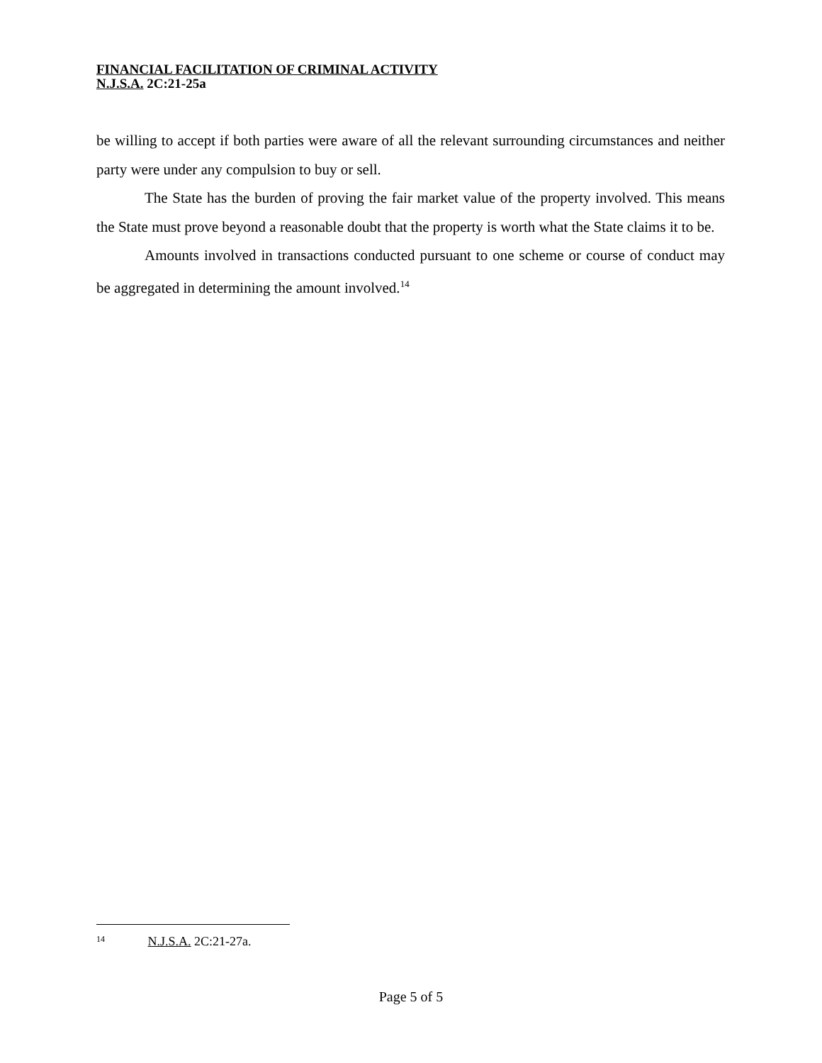FINANCIAL FACILITATION OF CRIMINAL ACTIVITY
N.J.S.A. 2C:21-25a
be willing to accept if both parties were aware of all the relevant surrounding circumstances and neither party were under any compulsion to buy or sell.
The State has the burden of proving the fair market value of the property involved. This means the State must prove beyond a reasonable doubt that the property is worth what the State claims it to be.
Amounts involved in transactions conducted pursuant to one scheme or course of conduct may be aggregated in determining the amount involved.<sup>14</sup>
<sup>14</sup> N.J.S.A. 2C:21-27a.
Page 5 of 5